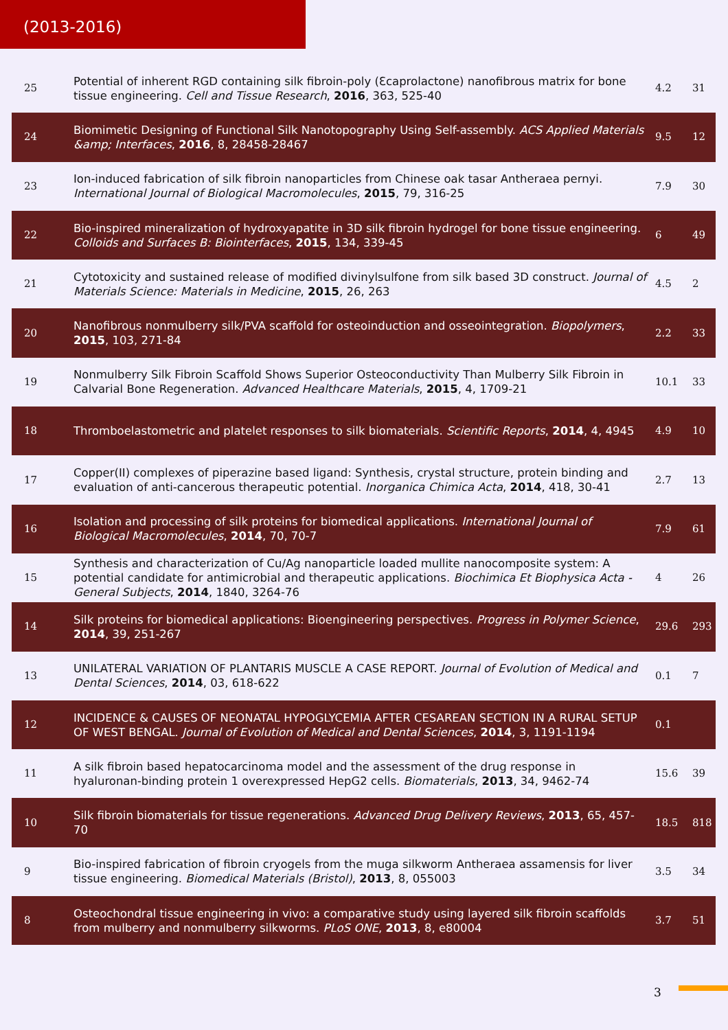(2013-2016)
| 25 | Potential of inherent RGD containing silk fibroin-poly (Ɛcaprolactone) nanofibrous matrix for bone tissue engineering. Cell and Tissue Research , 2016 , 363, 525-40 | 4.2 | 31 |
| 24 | Biomimetic Designing of Functional Silk Nanotopography Using Self-assembly. ACS Applied Materials &amp; Interfaces , 2016 , 8, 28458-28467 | 9.5 | 12 |
| 23 | Ion-induced fabrication of silk fibroin nanoparticles from Chinese oak tasar Antheraea pernyi. International Journal of Biological Macromolecules , 2015 , 79, 316-25 | 7.9 | 30 |
| 22 | Bio-inspired mineralization of hydroxyapatite in 3D silk fibroin hydrogel for bone tissue engineering. Colloids and Surfaces B: Biointerfaces , 2015 , 134, 339-45 | 6 | 49 |
| 21 | Cytotoxicity and sustained release of modified divinylsulfone from silk based 3D construct. Journal of Materials Science: Materials in Medicine , 2015 , 26, 263 | 4.5 | 2 |
| 20 | Nanofibrous nonmulberry silk/PVA scaffold for osteoinduction and osseointegration. Biopolymers , 2015 , 103, 271-84 | 2.2 | 33 |
| 19 | Nonmulberry Silk Fibroin Scaffold Shows Superior Osteoconductivity Than Mulberry Silk Fibroin in Calvarial Bone Regeneration. Advanced Healthcare Materials , 2015 , 4, 1709-21 | 10.1 | 33 |
| 18 | Thromboelastometric and platelet responses to silk biomaterials. Scientific Reports , 2014 , 4, 4945 | 4.9 | 10 |
| 17 | Copper(II) complexes of piperazine based ligand: Synthesis, crystal structure, protein binding and evaluation of anti-cancerous therapeutic potential. Inorganica Chimica Acta , 2014 , 418, 30-41 | 2.7 | 13 |
| 16 | Isolation and processing of silk proteins for biomedical applications. International Journal of Biological Macromolecules , 2014 , 70, 70-7 | 7.9 | 61 |
| 15 | Synthesis and characterization of Cu/Ag nanoparticle loaded mullite nanocomposite system: A potential candidate for antimicrobial and therapeutic applications. Biochimica Et Biophysica Acta - General Subjects , 2014 , 1840, 3264-76 | 4 | 26 |
| 14 | Silk proteins for biomedical applications: Bioengineering perspectives. Progress in Polymer Science , 2014 , 39, 251-267 | 29.6 | 293 |
| 13 | UNILATERAL VARIATION OF PLANTARIS MUSCLE A CASE REPORT. Journal of Evolution of Medical and Dental Sciences , 2014 , 03, 618-622 | 0.1 | 7 |
| 12 | INCIDENCE & CAUSES OF NEONATAL HYPOGLYCEMIA AFTER CESAREAN SECTION IN A RURAL SETUP OF WEST BENGAL. Journal of Evolution of Medical and Dental Sciences , 2014 , 3, 1191-1194 | 0.1 | |
| 11 | A silk fibroin based hepatocarcinoma model and the assessment of the drug response in hyaluronan-binding protein 1 overexpressed HepG2 cells. Biomaterials , 2013 , 34, 9462-74 | 15.6 | 39 |
| 10 | Silk fibroin biomaterials for tissue regenerations. Advanced Drug Delivery Reviews , 2013 , 65, 457-70 | 18.5 | 818 |
| 9 | Bio-inspired fabrication of fibroin cryogels from the muga silkworm Antheraea assamensis for liver tissue engineering. Biomedical Materials (Bristol) , 2013 , 8, 055003 | 3.5 | 34 |
| 8 | Osteochondral tissue engineering in vivo: a comparative study using layered silk fibroin scaffolds from mulberry and nonmulberry silkworms. PLoS ONE , 2013 , 8, e80004 | 3.7 | 51 |
3